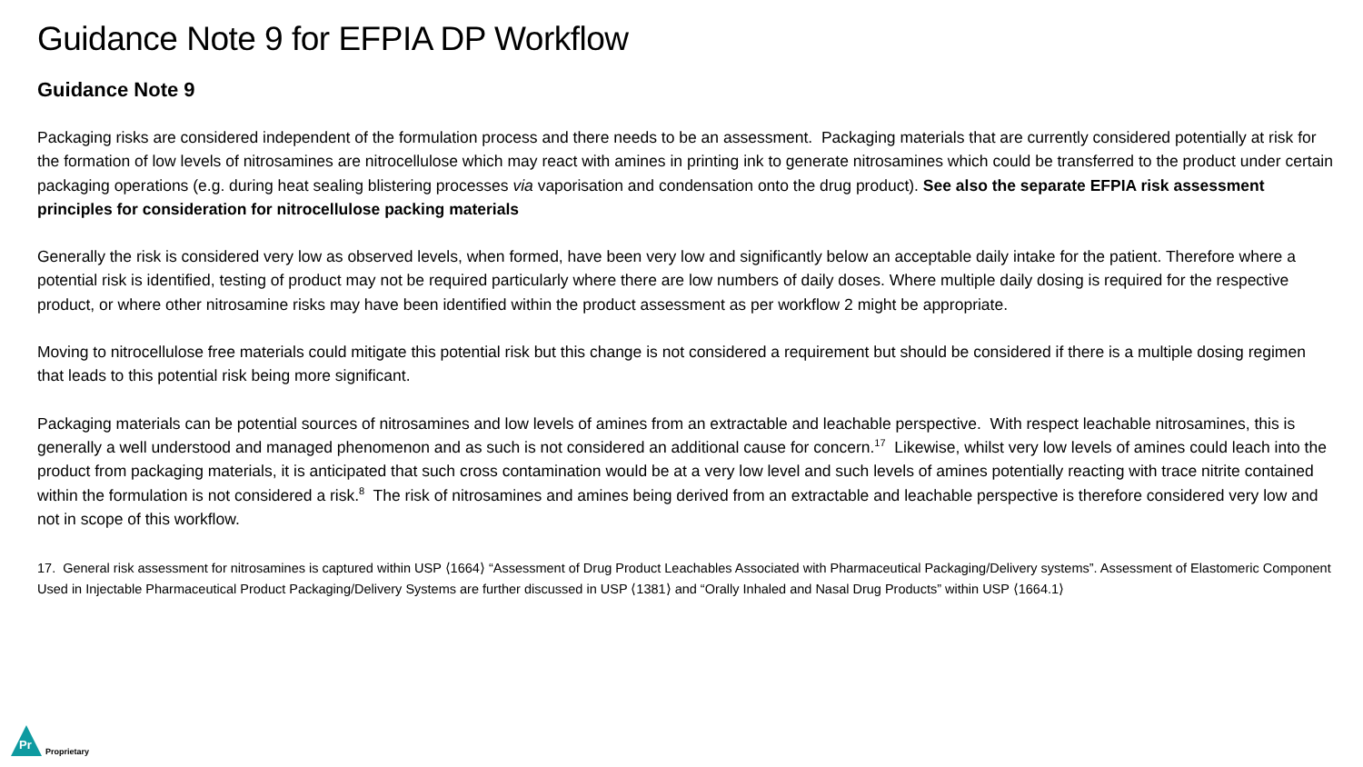Guidance Note 9 for EFPIA DP Workflow
Guidance Note 9
Packaging risks are considered independent of the formulation process and there needs to be an assessment. Packaging materials that are currently considered potentially at risk for the formation of low levels of nitrosamines are nitrocellulose which may react with amines in printing ink to generate nitrosamines which could be transferred to the product under certain packaging operations (e.g. during heat sealing blistering processes via vaporisation and condensation onto the drug product). See also the separate EFPIA risk assessment principles for consideration for nitrocellulose packing materials
Generally the risk is considered very low as observed levels, when formed, have been very low and significantly below an acceptable daily intake for the patient. Therefore where a potential risk is identified, testing of product may not be required particularly where there are low numbers of daily doses. Where multiple daily dosing is required for the respective product, or where other nitrosamine risks may have been identified within the product assessment as per workflow 2 might be appropriate.
Moving to nitrocellulose free materials could mitigate this potential risk but this change is not considered a requirement but should be considered if there is a multiple dosing regimen that leads to this potential risk being more significant.
Packaging materials can be potential sources of nitrosamines and low levels of amines from an extractable and leachable perspective. With respect leachable nitrosamines, this is generally a well understood and managed phenomenon and as such is not considered an additional cause for concern.<sup>17</sup> Likewise, whilst very low levels of amines could leach into the product from packaging materials, it is anticipated that such cross contamination would be at a very low level and such levels of amines potentially reacting with trace nitrite contained within the formulation is not considered a risk.<sup>8</sup> The risk of nitrosamines and amines being derived from an extractable and leachable perspective is therefore considered very low and not in scope of this workflow.
17. General risk assessment for nitrosamines is captured within USP ⟨1664⟩ “Assessment of Drug Product Leachables Associated with Pharmaceutical Packaging/Delivery systems”. Assessment of Elastomeric Component Used in Injectable Pharmaceutical Product Packaging/Delivery Systems are further discussed in USP ⟨1381⟩ and “Orally Inhaled and Nasal Drug Products” within USP ⟨1664.1⟩
Pr
Proprietary